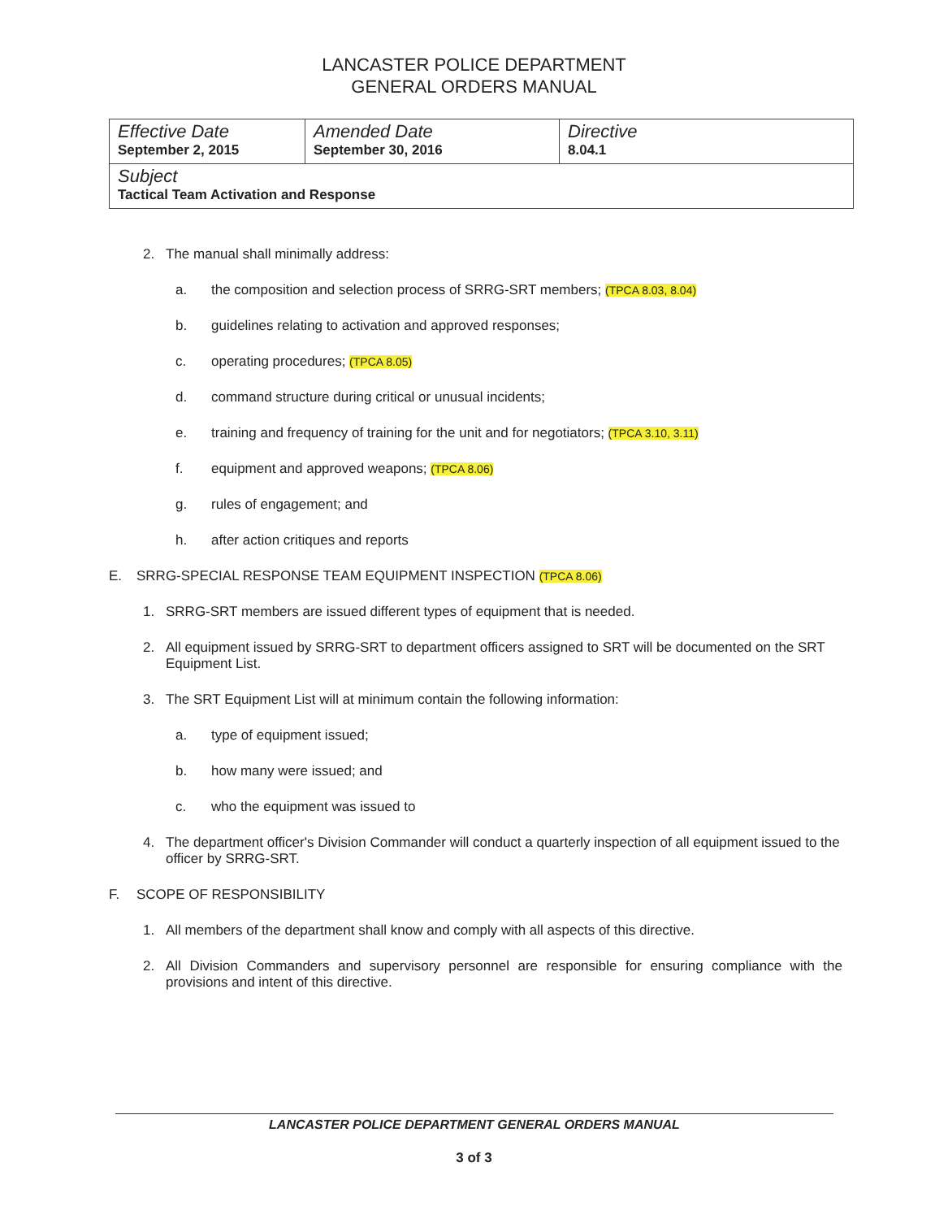LANCASTER POLICE DEPARTMENT
GENERAL ORDERS MANUAL
| Effective Date September 2, 2015 | Amended Date September 30, 2016 | Directive 8.04.1 |
| Subject Tactical Team Activation and Response | | |
2. The manual shall minimally address:
a. the composition and selection process of SRRG-SRT members; (TPCA 8.03, 8.04)
b. guidelines relating to activation and approved responses;
c. operating procedures; (TPCA 8.05)
d. command structure during critical or unusual incidents;
e. training and frequency of training for the unit and for negotiators; (TPCA 3.10, 3.11)
f. equipment and approved weapons; (TPCA 8.06)
g. rules of engagement; and
h. after action critiques and reports
E. SRRG-SPECIAL RESPONSE TEAM EQUIPMENT INSPECTION (TPCA 8.06)
1. SRRG-SRT members are issued different types of equipment that is needed.
2. All equipment issued by SRRG-SRT to department officers assigned to SRT will be documented on the SRT Equipment List.
3. The SRT Equipment List will at minimum contain the following information:
a. type of equipment issued;
b. how many were issued; and
c. who the equipment was issued to
4. The department officer's Division Commander will conduct a quarterly inspection of all equipment issued to the officer by SRRG-SRT.
F. SCOPE OF RESPONSIBILITY
1. All members of the department shall know and comply with all aspects of this directive.
2. All Division Commanders and supervisory personnel are responsible for ensuring compliance with the provisions and intent of this directive.
LANCASTER POLICE DEPARTMENT GENERAL ORDERS MANUAL
3 of 3